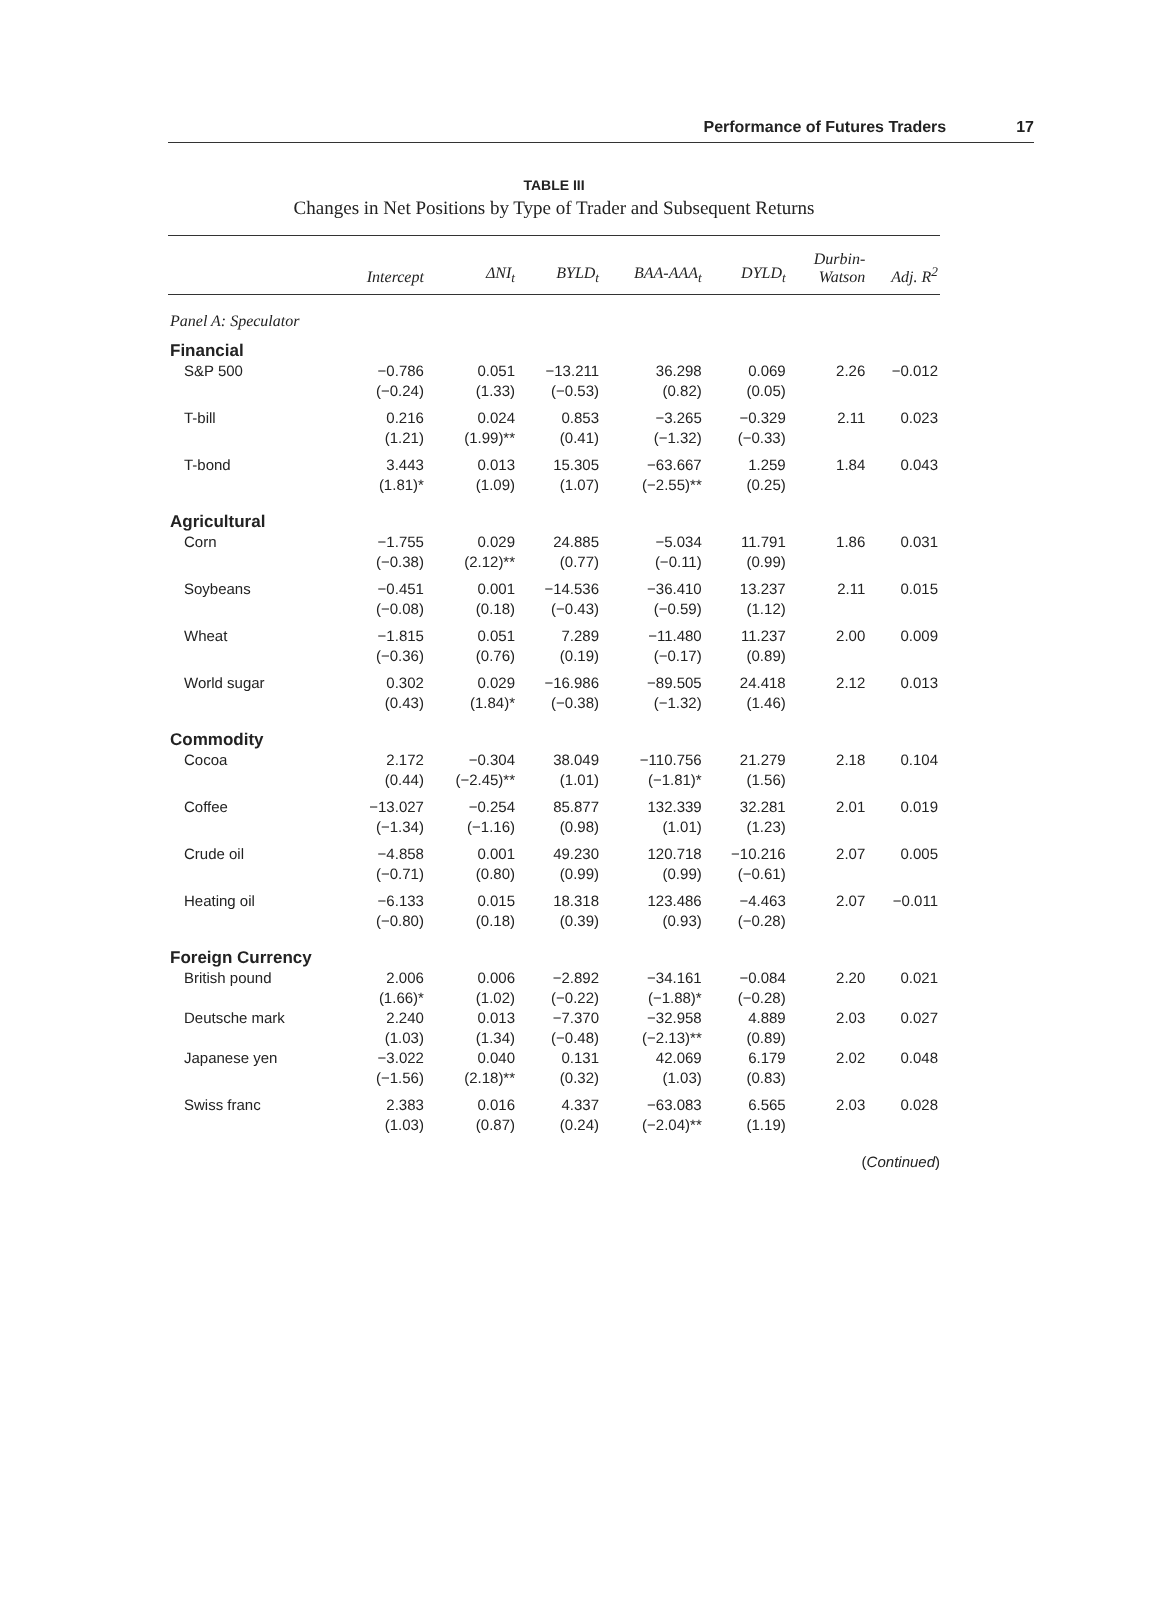Performance of Futures Traders 17
TABLE III
Changes in Net Positions by Type of Trader and Subsequent Returns
| | Intercept | ΔNI<sub>t</sub> | BYLD<sub>t</sub> | BAA-AAA<sub>t</sub> | DYLD<sub>t</sub> | Durbin- Watson | Adj. R<sup>2</sup> |
| --- | --- | --- | --- | --- | --- | --- | --- |
| Panel A: Speculator | | | | | | | |
| Financial | | | | | | | |
| S&P 500 | −0.786 | 0.051 | −13.211 | 36.298 | 0.069 | 2.26 | −0.012 |
| | (−0.24) | (1.33) | (−0.53) | (0.82) | (0.05) | | |
| T-bill | 0.216 | 0.024 | 0.853 | −3.265 | −0.329 | 2.11 | 0.023 |
| | (1.21) | (1.99)** | (0.41) | (−1.32) | (−0.33) | | |
| T-bond | 3.443 | 0.013 | 15.305 | −63.667 | 1.259 | 1.84 | 0.043 |
| | (1.81)* | (1.09) | (1.07) | (−2.55)** | (0.25) | | |
| Agricultural | | | | | | | |
| Corn | −1.755 | 0.029 | 24.885 | −5.034 | 11.791 | 1.86 | 0.031 |
| | (−0.38) | (2.12)** | (0.77) | (−0.11) | (0.99) | | |
| Soybeans | −0.451 | 0.001 | −14.536 | −36.410 | 13.237 | 2.11 | 0.015 |
| | (−0.08) | (0.18) | (−0.43) | (−0.59) | (1.12) | | |
| Wheat | −1.815 | 0.051 | 7.289 | −11.480 | 11.237 | 2.00 | 0.009 |
| | (−0.36) | (0.76) | (0.19) | (−0.17) | (0.89) | | |
| World sugar | 0.302 | 0.029 | −16.986 | −89.505 | 24.418 | 2.12 | 0.013 |
| | (0.43) | (1.84)* | (−0.38) | (−1.32) | (1.46) | | |
| Commodity | | | | | | | |
| Cocoa | 2.172 | −0.304 | 38.049 | −110.756 | 21.279 | 2.18 | 0.104 |
| | (0.44) | (−2.45)** | (1.01) | (−1.81)* | (1.56) | | |
| Coffee | −13.027 | −0.254 | 85.877 | 132.339 | 32.281 | 2.01 | 0.019 |
| | (−1.34) | (−1.16) | (0.98) | (1.01) | (1.23) | | |
| Crude oil | −4.858 | 0.001 | 49.230 | 120.718 | −10.216 | 2.07 | 0.005 |
| | (−0.71) | (0.80) | (0.99) | (0.99) | (−0.61) | | |
| Heating oil | −6.133 | 0.015 | 18.318 | 123.486 | −4.463 | 2.07 | −0.011 |
| | (−0.80) | (0.18) | (0.39) | (0.93) | (−0.28) | | |
| Foreign Currency | | | | | | | |
| British pound | 2.006 | 0.006 | −2.892 | −34.161 | −0.084 | 2.20 | 0.021 |
| | (1.66)* | (1.02) | (−0.22) | (−1.88)* | (−0.28) | | |
| Deutsche mark | 2.240 | 0.013 | −7.370 | −32.958 | 4.889 | 2.03 | 0.027 |
| | (1.03) | (1.34) | (−0.48) | (−2.13)** | (0.89) | | |
| Japanese yen | −3.022 | 0.040 | 0.131 | 42.069 | 6.179 | 2.02 | 0.048 |
| | (−1.56) | (2.18)** | (0.32) | (1.03) | (0.83) | | |
| Swiss franc | 2.383 | 0.016 | 4.337 | −63.083 | 6.565 | 2.03 | 0.028 |
| | (1.03) | (0.87) | (0.24) | (−2.04)** | (1.19) | | |
(Continued)